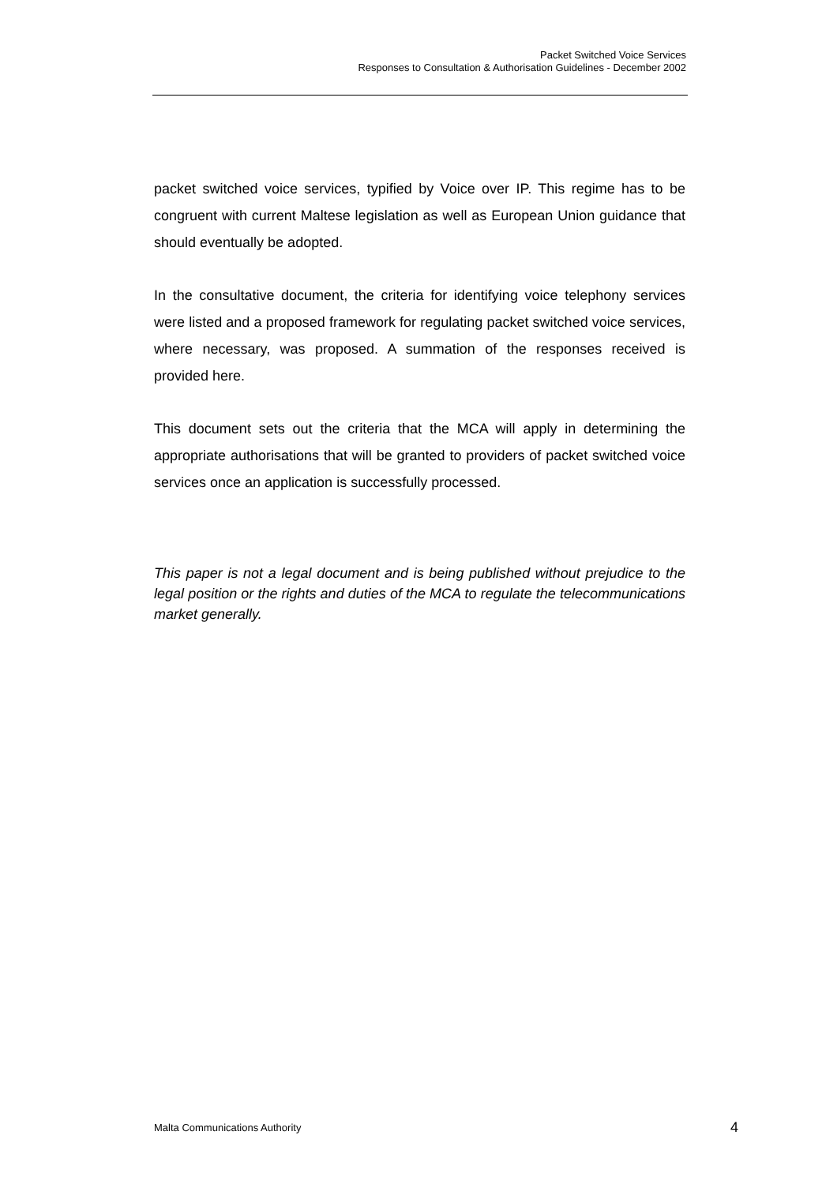Packet Switched Voice Services
Responses to Consultation & Authorisation Guidelines - December 2002
packet switched voice services, typified by Voice over IP. This regime has to be congruent with current Maltese legislation as well as European Union guidance that should eventually be adopted.
In the consultative document, the criteria for identifying voice telephony services were listed and a proposed framework for regulating packet switched voice services, where necessary, was proposed. A summation of the responses received is provided here.
This document sets out the criteria that the MCA will apply in determining the appropriate authorisations that will be granted to providers of packet switched voice services once an application is successfully processed.
This paper is not a legal document and is being published without prejudice to the legal position or the rights and duties of the MCA to regulate the telecommunications market generally.
Malta Communications Authority 4